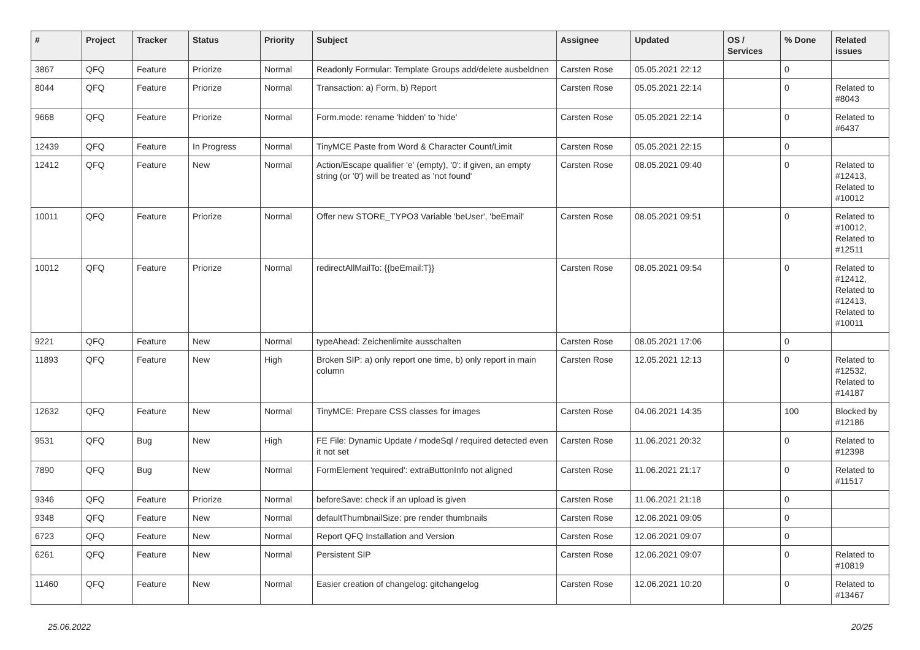| # | Project | Tracker | Status | Priority | Subject | Assignee | Updated | OS / Services | % Done | Related issues |
| --- | --- | --- | --- | --- | --- | --- | --- | --- | --- | --- |
| 3867 | QFQ | Feature | Priorize | Normal | Readonly Formular: Template Groups add/delete ausbeldnen | Carsten Rose | 05.05.2021 22:12 | | 0 | |
| 8044 | QFQ | Feature | Priorize | Normal | Transaction: a) Form, b) Report | Carsten Rose | 05.05.2021 22:14 | | 0 | Related to #8043 |
| 9668 | QFQ | Feature | Priorize | Normal | Form.mode: rename 'hidden' to 'hide' | Carsten Rose | 05.05.2021 22:14 | | 0 | Related to #6437 |
| 12439 | QFQ | Feature | In Progress | Normal | TinyMCE Paste from Word & Character Count/Limit | Carsten Rose | 05.05.2021 22:15 | | 0 | |
| 12412 | QFQ | Feature | New | Normal | Action/Escape qualifier 'e' (empty), '0': if given, an empty string (or '0') will be treated as 'not found' | Carsten Rose | 08.05.2021 09:40 | | 0 | Related to #12413, Related to #10012 |
| 10011 | QFQ | Feature | Priorize | Normal | Offer new STORE_TYPO3 Variable 'beUser', 'beEmail' | Carsten Rose | 08.05.2021 09:51 | | 0 | Related to #10012, Related to #12511 |
| 10012 | QFQ | Feature | Priorize | Normal | redirectAllMailTo: {{beEmail:T}} | Carsten Rose | 08.05.2021 09:54 | | 0 | Related to #12412, Related to #12413, Related to #10011 |
| 9221 | QFQ | Feature | New | Normal | typeAhead: Zeichenlimite ausschalten | Carsten Rose | 08.05.2021 17:06 | | 0 | |
| 11893 | QFQ | Feature | New | High | Broken SIP: a) only report one time, b) only report in main column | Carsten Rose | 12.05.2021 12:13 | | 0 | Related to #12532, Related to #14187 |
| 12632 | QFQ | Feature | New | Normal | TinyMCE: Prepare CSS classes for images | Carsten Rose | 04.06.2021 14:35 | | 100 | Blocked by #12186 |
| 9531 | QFQ | Bug | New | High | FE File: Dynamic Update / modeSql / required detected even it not set | Carsten Rose | 11.06.2021 20:32 | | 0 | Related to #12398 |
| 7890 | QFQ | Bug | New | Normal | FormElement 'required': extraButtonInfo not aligned | Carsten Rose | 11.06.2021 21:17 | | 0 | Related to #11517 |
| 9346 | QFQ | Feature | Priorize | Normal | beforeSave: check if an upload is given | Carsten Rose | 11.06.2021 21:18 | | 0 | |
| 9348 | QFQ | Feature | New | Normal | defaultThumbnailSize: pre render thumbnails | Carsten Rose | 12.06.2021 09:05 | | 0 | |
| 6723 | QFQ | Feature | New | Normal | Report QFQ Installation and Version | Carsten Rose | 12.06.2021 09:07 | | 0 | |
| 6261 | QFQ | Feature | New | Normal | Persistent SIP | Carsten Rose | 12.06.2021 09:07 | | 0 | Related to #10819 |
| 11460 | QFQ | Feature | New | Normal | Easier creation of changelog: gitchangelog | Carsten Rose | 12.06.2021 10:20 | | 0 | Related to #13467 |
25.06.2022 20/25